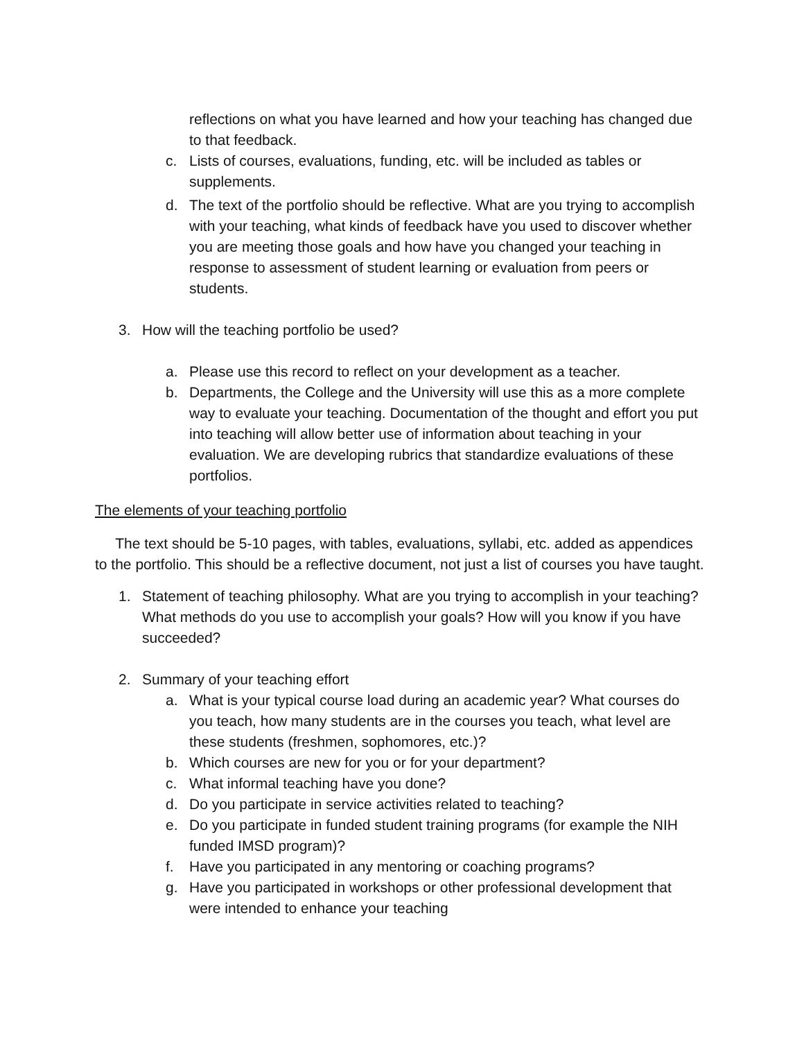reflections on what you have learned and how your teaching has changed due to that feedback.
c. Lists of courses, evaluations, funding, etc. will be included as tables or supplements.
d. The text of the portfolio should be reflective. What are you trying to accomplish with your teaching, what kinds of feedback have you used to discover whether you are meeting those goals and how have you changed your teaching in response to assessment of student learning or evaluation from peers or students.
3. How will the teaching portfolio be used?
a. Please use this record to reflect on your development as a teacher.
b. Departments, the College and the University will use this as a more complete way to evaluate your teaching. Documentation of the thought and effort you put into teaching will allow better use of information about teaching in your evaluation. We are developing rubrics that standardize evaluations of these portfolios.
The elements of your teaching portfolio
The text should be 5-10 pages, with tables, evaluations, syllabi, etc. added as appendices to the portfolio. This should be a reflective document, not just a list of courses you have taught.
1. Statement of teaching philosophy. What are you trying to accomplish in your teaching? What methods do you use to accomplish your goals? How will you know if you have succeeded?
2. Summary of your teaching effort
a. What is your typical course load during an academic year? What courses do you teach, how many students are in the courses you teach, what level are these students (freshmen, sophomores, etc.)?
b. Which courses are new for you or for your department?
c. What informal teaching have you done?
d. Do you participate in service activities related to teaching?
e. Do you participate in funded student training programs (for example the NIH funded IMSD program)?
f. Have you participated in any mentoring or coaching programs?
g. Have you participated in workshops or other professional development that were intended to enhance your teaching